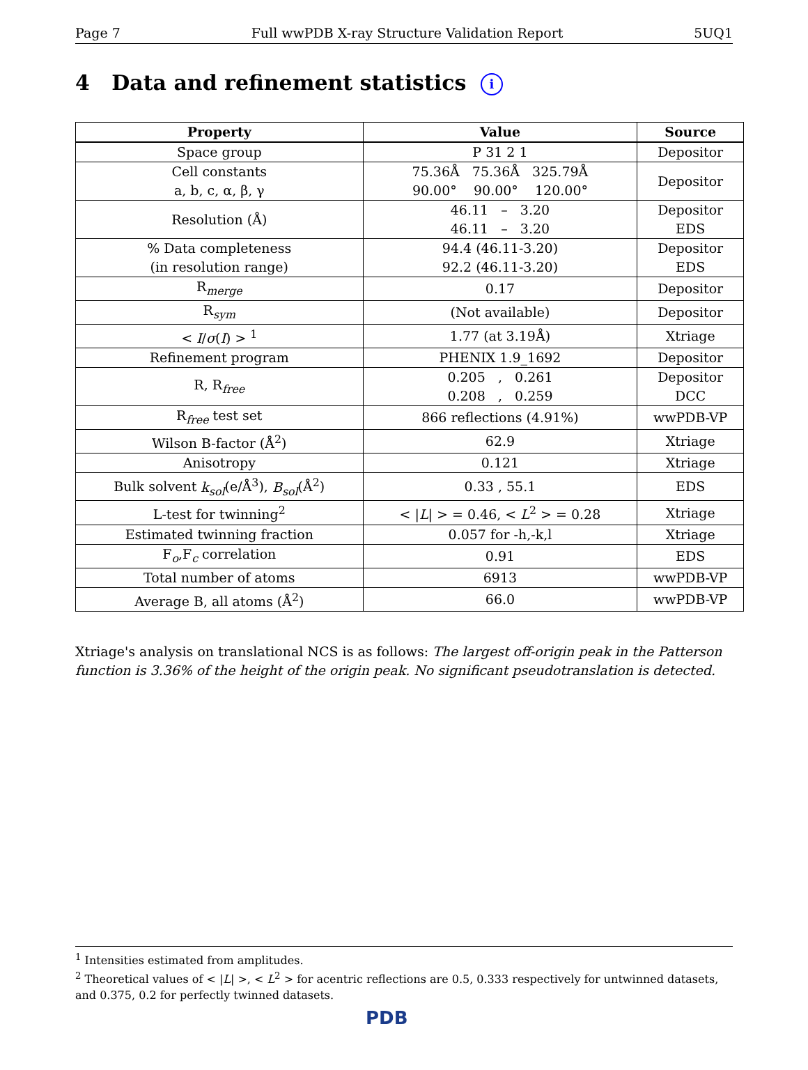Page 7 Full wwPDB X-ray Structure Validation Report 5UQ1
4 Data and refinement statistics i
| Property | Value | Source |
| --- | --- | --- |
| Space group | P 31 2 1 | Depositor |
| Cell constants a, b, c, α, β, γ | 75.36Å 75.36Å 325.79Å 90.00° 90.00° 120.00° | Depositor |
| Resolution (Å) | 46.11 – 3.20 46.11 – 3.20 | Depositor EDS |
| % Data completeness (in resolution range) | 94.4 (46.11-3.20) 92.2 (46.11-3.20) | Depositor EDS |
| R<sub>merge</sub> | 0.17 | Depositor |
| R<sub>sym</sub> | (Not available) | Depositor |
| < I / σ ( I ) > <sup>1</sup> | 1.77 (at 3.19Å) | Xtriage |
| Refinement program | PHENIX 1.9_1692 | Depositor |
| R, R<sub>free</sub> | 0.205 , 0.261 0.208 , 0.259 | Depositor DCC |
| R<sub>free</sub> test set | 866 reflections (4.91%) | wwPDB-VP |
| Wilson B-factor (Å<sup>2</sup>) | 62.9 | Xtriage |
| Anisotropy | 0.121 | Xtriage |
| Bulk solvent k<sub>sol</sub> (e/Å<sup>3</sup>), B<sub>sol</sub> (Å<sup>2</sup>) | 0.33 , 55.1 | EDS |
| L-test for twinning<sup>2</sup> | < / L / > = 0.46, < L<sup>2</sup> > = 0.28 | Xtriage |
| Estimated twinning fraction | 0.057 for -h,-k,l | Xtriage |
| F<sub>o</sub>,F<sub>c</sub> correlation | 0.91 | EDS |
| Total number of atoms | 6913 | wwPDB-VP |
| Average B, all atoms (Å<sup>2</sup>) | 66.0 | wwPDB-VP |
Xtriage's analysis on translational NCS is as follows: The largest off-origin peak in the Patterson function is 3.36% of the height of the origin peak. No significant pseudotranslation is detected.
<sup>1</sup> Intensities estimated from amplitudes.
<sup>2</sup> Theoretical values of < |L| >, < L<sup>2</sup> > for acentric reflections are 0.5, 0.333 respectively for untwinned datasets, and 0.375, 0.2 for perfectly twinned datasets.
PDB